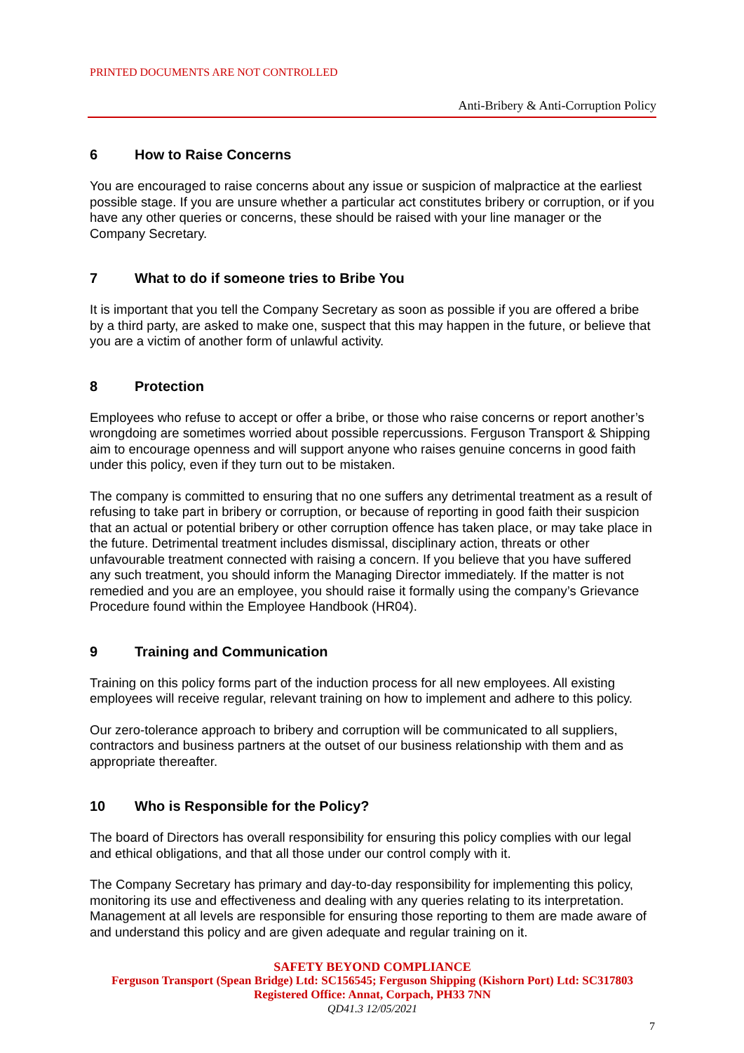PRINTED DOCUMENTS ARE NOT CONTROLLED
Anti-Bribery & Anti-Corruption Policy
6 How to Raise Concerns
You are encouraged to raise concerns about any issue or suspicion of malpractice at the earliest possible stage. If you are unsure whether a particular act constitutes bribery or corruption, or if you have any other queries or concerns, these should be raised with your line manager or the Company Secretary.
7 What to do if someone tries to Bribe You
It is important that you tell the Company Secretary as soon as possible if you are offered a bribe by a third party, are asked to make one, suspect that this may happen in the future, or believe that you are a victim of another form of unlawful activity.
8 Protection
Employees who refuse to accept or offer a bribe, or those who raise concerns or report another’s wrongdoing are sometimes worried about possible repercussions. Ferguson Transport & Shipping aim to encourage openness and will support anyone who raises genuine concerns in good faith under this policy, even if they turn out to be mistaken.
The company is committed to ensuring that no one suffers any detrimental treatment as a result of refusing to take part in bribery or corruption, or because of reporting in good faith their suspicion that an actual or potential bribery or other corruption offence has taken place, or may take place in the future. Detrimental treatment includes dismissal, disciplinary action, threats or other unfavourable treatment connected with raising a concern. If you believe that you have suffered any such treatment, you should inform the Managing Director immediately. If the matter is not remedied and you are an employee, you should raise it formally using the company’s Grievance Procedure found within the Employee Handbook (HR04).
9 Training and Communication
Training on this policy forms part of the induction process for all new employees. All existing employees will receive regular, relevant training on how to implement and adhere to this policy.
Our zero-tolerance approach to bribery and corruption will be communicated to all suppliers, contractors and business partners at the outset of our business relationship with them and as appropriate thereafter.
10 Who is Responsible for the Policy?
The board of Directors has overall responsibility for ensuring this policy complies with our legal and ethical obligations, and that all those under our control comply with it.
The Company Secretary has primary and day-to-day responsibility for implementing this policy, monitoring its use and effectiveness and dealing with any queries relating to its interpretation. Management at all levels are responsible for ensuring those reporting to them are made aware of and understand this policy and are given adequate and regular training on it.
SAFETY BEYOND COMPLIANCE
Ferguson Transport (Spean Bridge) Ltd: SC156545; Ferguson Shipping (Kishorn Port) Ltd: SC317803
Registered Office: Annat, Corpach, PH33 7NN
QD41.3 12/05/2021
7